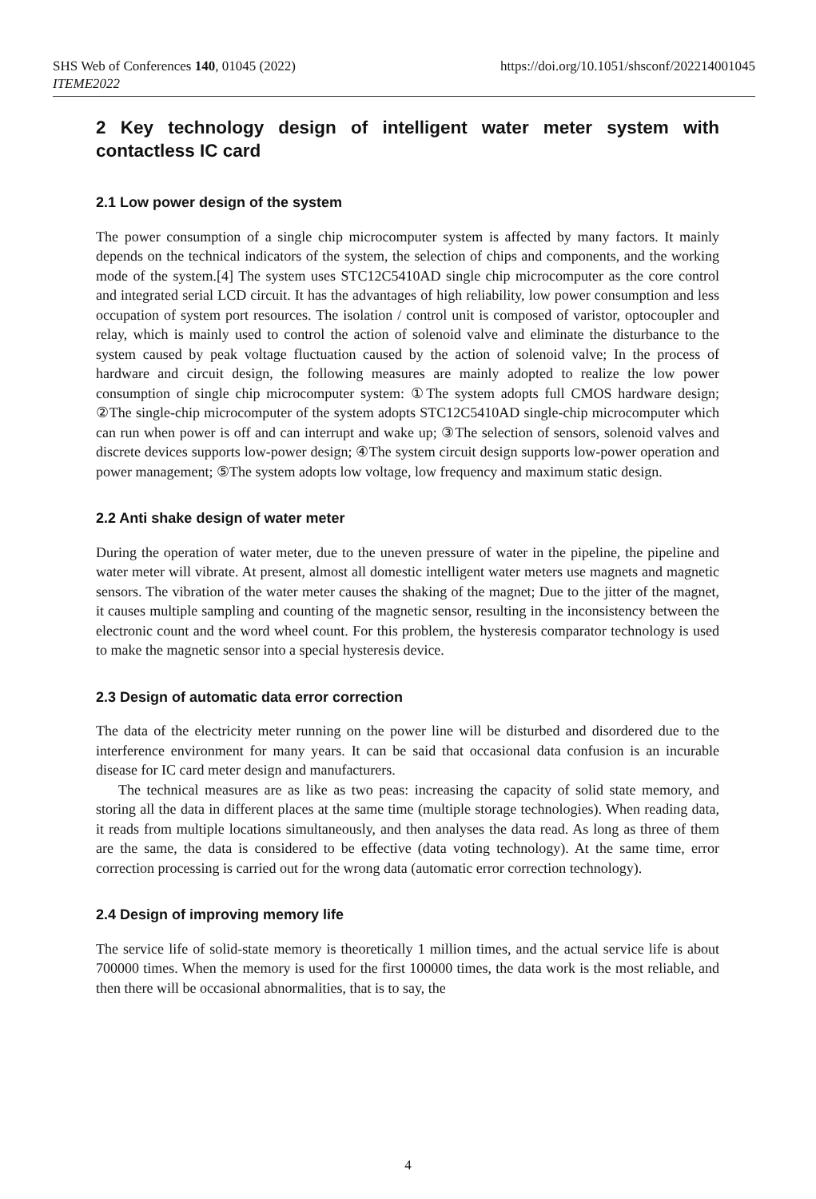https://doi.org/10.1051/shsconf/202214001045 SHS Web of Conferences 140, 01045 (2022)
ITEME2022
2 Key technology design of intelligent water meter system with contactless IC card
2.1 Low power design of the system
The power consumption of a single chip microcomputer system is affected by many factors. It mainly depends on the technical indicators of the system, the selection of chips and components, and the working mode of the system.[4] The system uses STC12C5410AD single chip microcomputer as the core control and integrated serial LCD circuit. It has the advantages of high reliability, low power consumption and less occupation of system port resources. The isolation / control unit is composed of varistor, optocoupler and relay, which is mainly used to control the action of solenoid valve and eliminate the disturbance to the system caused by peak voltage fluctuation caused by the action of solenoid valve; In the process of hardware and circuit design, the following measures are mainly adopted to realize the low power consumption of single chip microcomputer system: ①The system adopts full CMOS hardware design; ②The single-chip microcomputer of the system adopts STC12C5410AD single-chip microcomputer which can run when power is off and can interrupt and wake up; ③The selection of sensors, solenoid valves and discrete devices supports low-power design; ④The system circuit design supports low-power operation and power management; ⑤The system adopts low voltage, low frequency and maximum static design.
2.2 Anti shake design of water meter
During the operation of water meter, due to the uneven pressure of water in the pipeline, the pipeline and water meter will vibrate. At present, almost all domestic intelligent water meters use magnets and magnetic sensors. The vibration of the water meter causes the shaking of the magnet; Due to the jitter of the magnet, it causes multiple sampling and counting of the magnetic sensor, resulting in the inconsistency between the electronic count and the word wheel count. For this problem, the hysteresis comparator technology is used to make the magnetic sensor into a special hysteresis device.
2.3 Design of automatic data error correction
The data of the electricity meter running on the power line will be disturbed and disordered due to the interference environment for many years. It can be said that occasional data confusion is an incurable disease for IC card meter design and manufacturers.
The technical measures are as like as two peas: increasing the capacity of solid state memory, and storing all the data in different places at the same time (multiple storage technologies). When reading data, it reads from multiple locations simultaneously, and then analyses the data read. As long as three of them are the same, the data is considered to be effective (data voting technology). At the same time, error correction processing is carried out for the wrong data (automatic error correction technology).
2.4 Design of improving memory life
The service life of solid-state memory is theoretically 1 million times, and the actual service life is about 700000 times. When the memory is used for the first 100000 times, the data work is the most reliable, and then there will be occasional abnormalities, that is to say, the
4